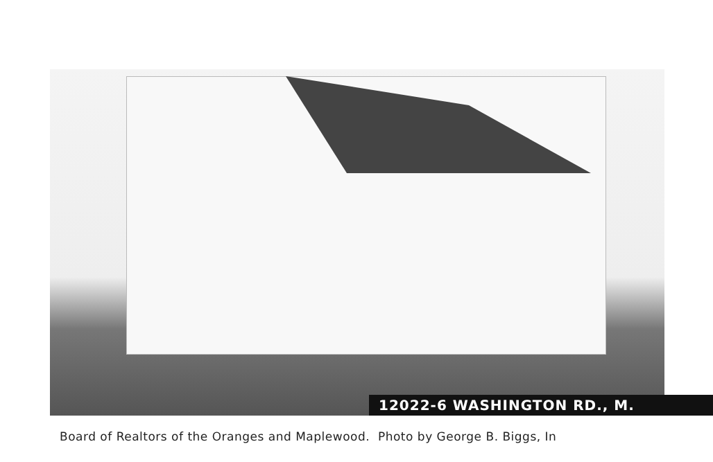12022-6 WASHINGTON RD., M.
Board of Realtors of the Oranges and Maplewood. Photo by George B. Biggs, In